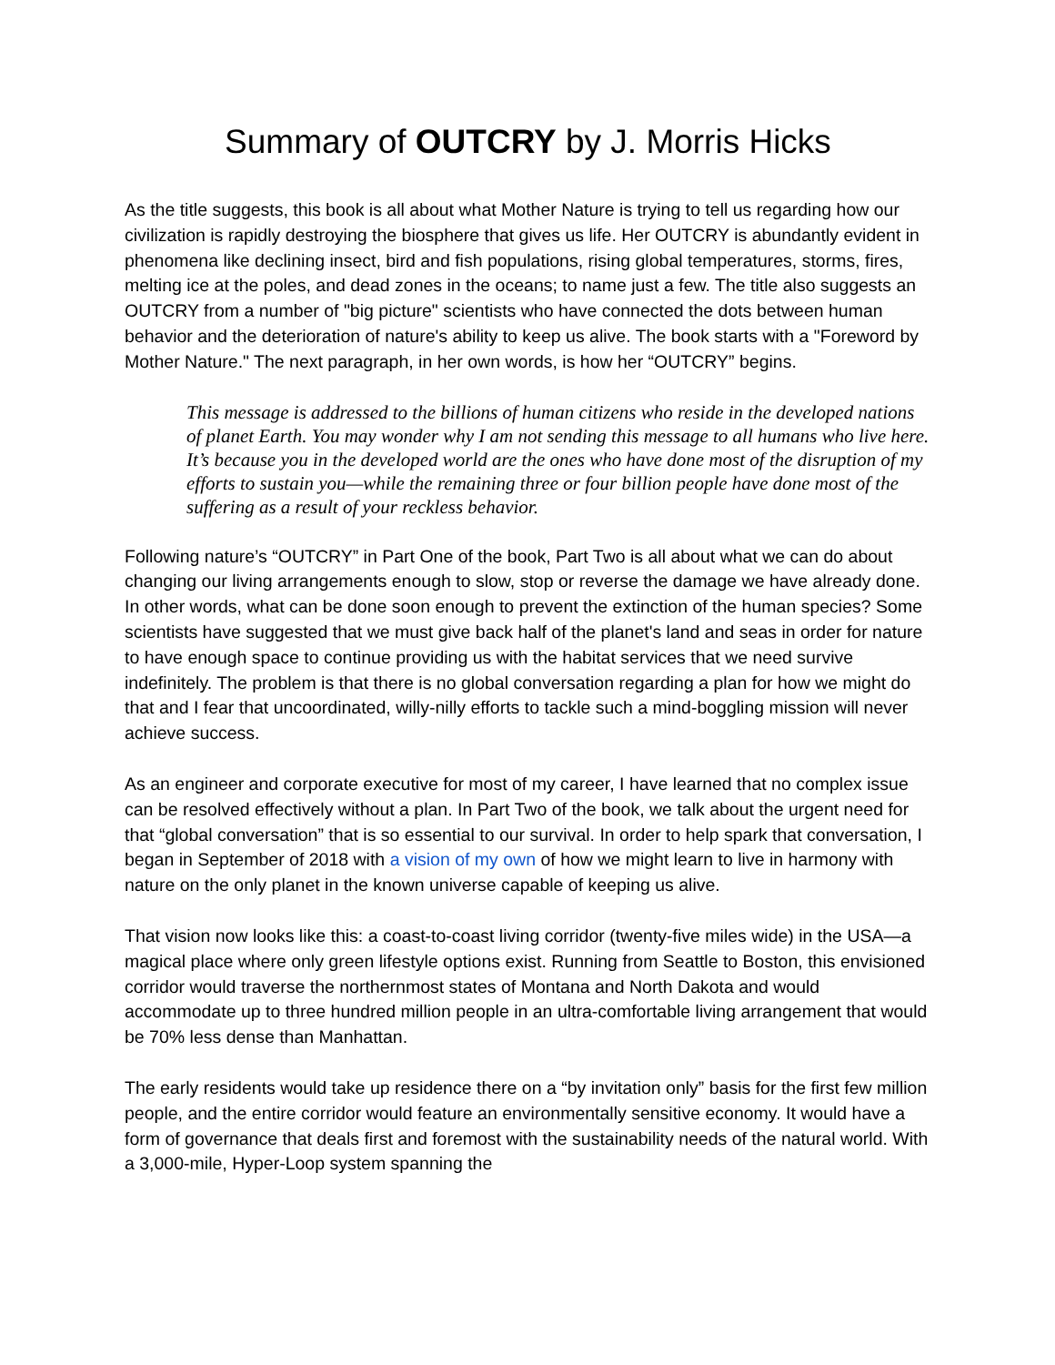Summary of OUTCRY by J. Morris Hicks
As the title suggests, this book is all about what Mother Nature is trying to tell us regarding how our civilization is rapidly destroying the biosphere that gives us life. Her OUTCRY is abundantly evident in phenomena like declining insect, bird and fish populations, rising global temperatures, storms, fires, melting ice at the poles, and dead zones in the oceans; to name just a few. The title also suggests an OUTCRY from a number of "big picture" scientists who have connected the dots between human behavior and the deterioration of nature's ability to keep us alive. The book starts with a "Foreword by Mother Nature." The next paragraph, in her own words, is how her “OUTCRY” begins.
This message is addressed to the billions of human citizens who reside in the developed nations of planet Earth. You may wonder why I am not sending this message to all humans who live here. It’s because you in the developed world are the ones who have done most of the disruption of my efforts to sustain you—while the remaining three or four billion people have done most of the suffering as a result of your reckless behavior.
Following nature’s “OUTCRY” in Part One of the book, Part Two is all about what we can do about changing our living arrangements enough to slow, stop or reverse the damage we have already done. In other words, what can be done soon enough to prevent the extinction of the human species? Some scientists have suggested that we must give back half of the planet's land and seas in order for nature to have enough space to continue providing us with the habitat services that we need survive indefinitely. The problem is that there is no global conversation regarding a plan for how we might do that and I fear that uncoordinated, willy-nilly efforts to tackle such a mind-boggling mission will never achieve success.
As an engineer and corporate executive for most of my career, I have learned that no complex issue can be resolved effectively without a plan. In Part Two of the book, we talk about the urgent need for that “global conversation” that is so essential to our survival. In order to help spark that conversation, I began in September of 2018 with a vision of my own of how we might learn to live in harmony with nature on the only planet in the known universe capable of keeping us alive.
That vision now looks like this: a coast-to-coast living corridor (twenty-five miles wide) in the USA—a magical place where only green lifestyle options exist. Running from Seattle to Boston, this envisioned corridor would traverse the northernmost states of Montana and North Dakota and would accommodate up to three hundred million people in an ultra-comfortable living arrangement that would be 70% less dense than Manhattan.
The early residents would take up residence there on a “by invitation only” basis for the first few million people, and the entire corridor would feature an environmentally sensitive economy. It would have a form of governance that deals first and foremost with the sustainability needs of the natural world. With a 3,000-mile, Hyper-Loop system spanning the